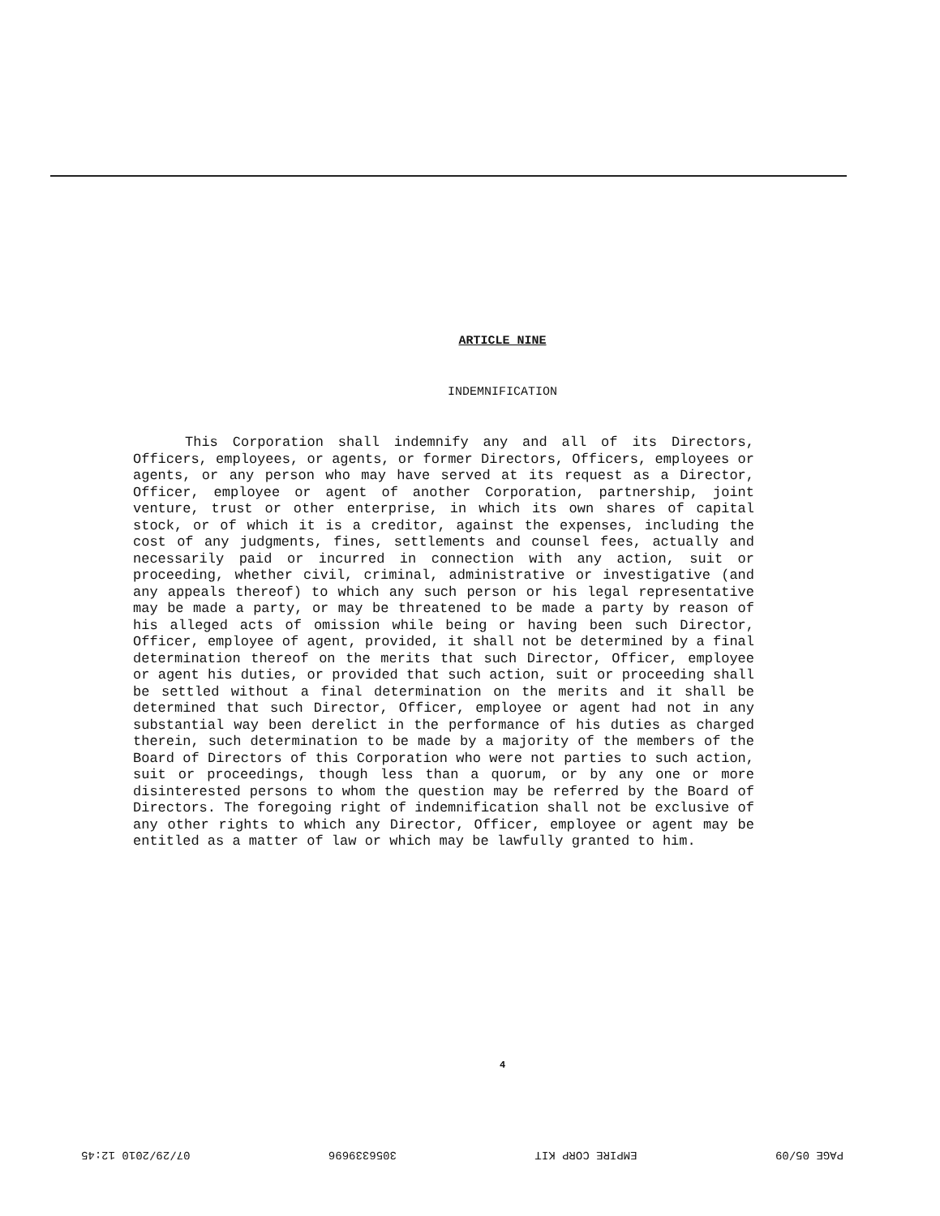ARTICLE NINE
INDEMNIFICATION
This Corporation shall indemnify any and all of its Directors, Officers, employees, or agents, or former Directors, Officers, employees or agents, or any person who may have served at its request as a Director, Officer, employee or agent of another Corporation, partnership, joint venture, trust or other enterprise, in which its own shares of capital stock, or of which it is a creditor, against the expenses, including the cost of any judgments, fines, settlements and counsel fees, actually and necessarily paid or incurred in connection with any action, suit or proceeding, whether civil, criminal, administrative or investigative (and any appeals thereof) to which any such person or his legal representative may be made a party, or may be threatened to be made a party by reason of his alleged acts of omission while being or having been such Director, Officer, employee of agent, provided, it shall not be determined by a final determination thereof on the merits that such Director, Officer, employee or agent his duties, or provided that such action, suit or proceeding shall be settled without a final determination on the merits and it shall be determined that such Director, Officer, employee or agent had not in any substantial way been derelict in the performance of his duties as charged therein, such determination to be made by a majority of the members of the Board of Directors of this Corporation who were not parties to such action, suit or proceedings, though less than a quorum, or by any one or more disinterested persons to whom the question may be referred by the Board of Directors. The foregoing right of indemnification shall not be exclusive of any other rights to which any Director, Officer, employee or agent may be entitled as a matter of law or which may be lawfully granted to him.
4
PAGE 05/09 EMPIRE CORP KIT 3056339696 07/29/2010 12:45